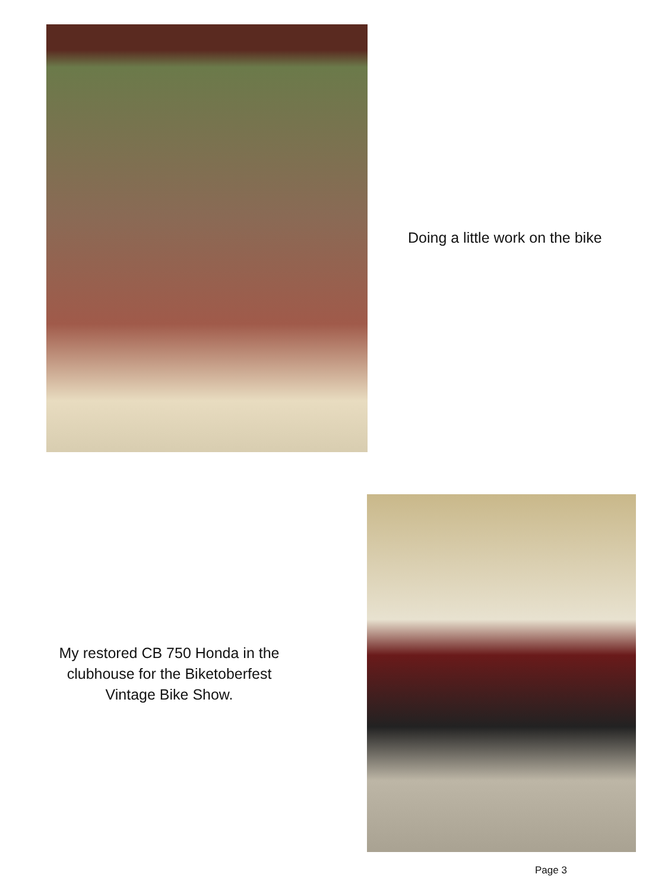Doing a little work on the bike
My restored CB 750 Honda in the clubhouse for the Biketoberfest Vintage Bike Show.
Page 3